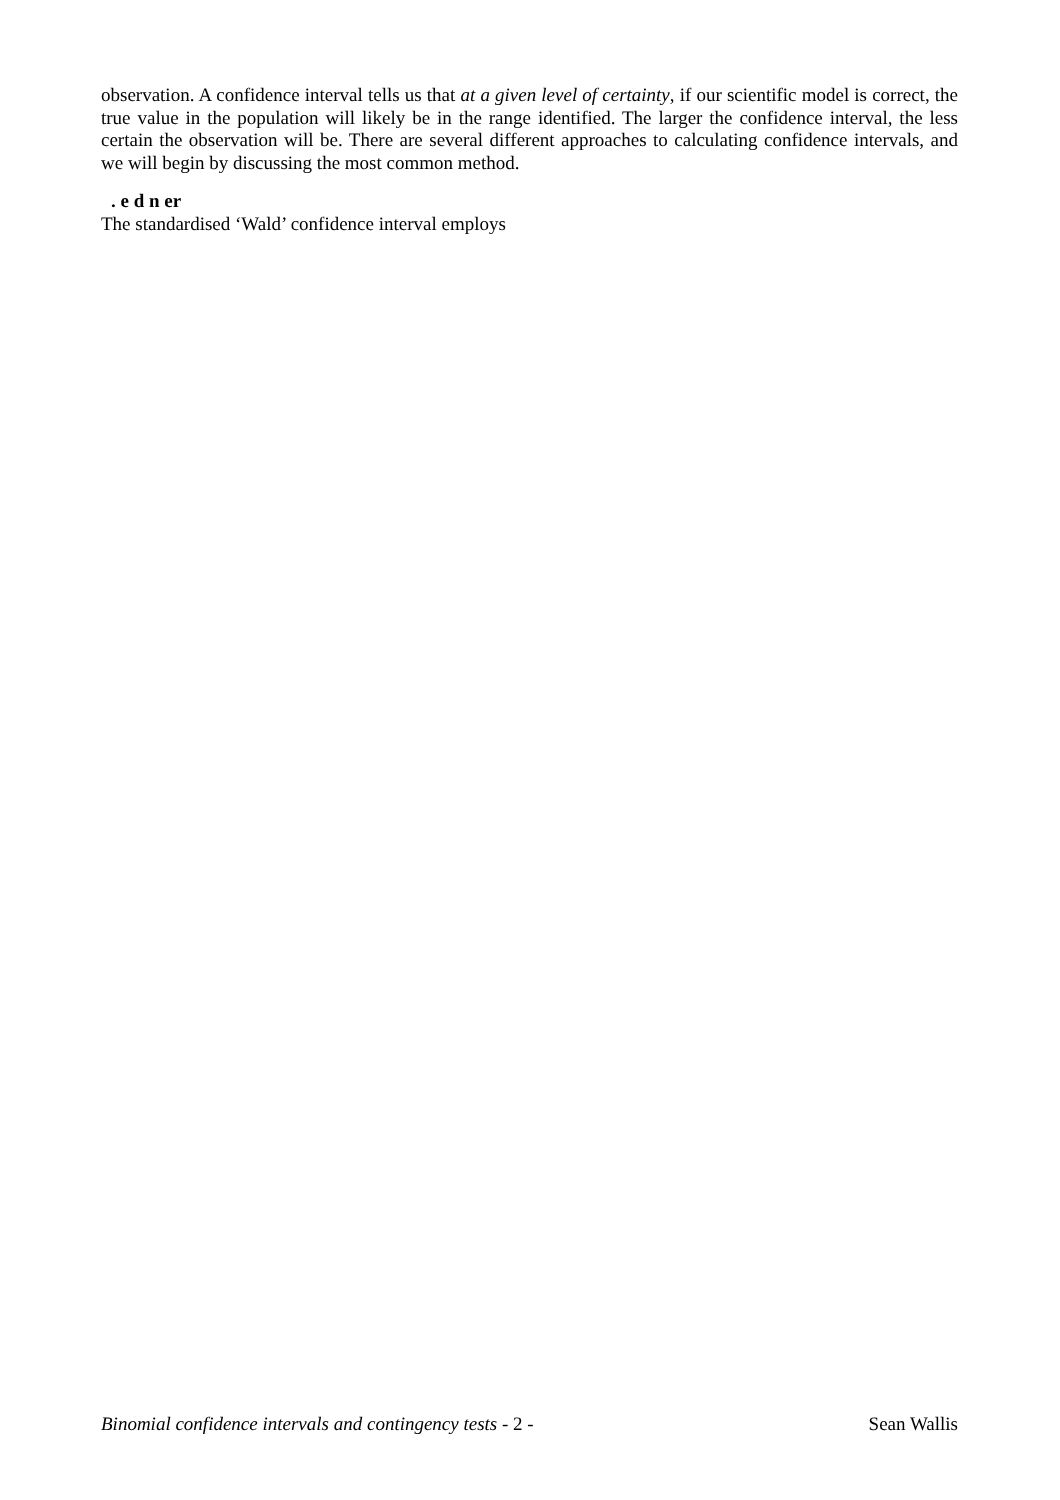observation. A confidence interval tells us that at a given level of certainty, if our scientific model is correct, the true value in the population will likely be in the range identified. The larger the confidence interval, the less certain the observation will be. There are several different approaches to calculating confidence intervals, and we will begin by discussing the most common method.
. e d n er
The standardised ‘Wald’ confidence interval employs
Binomial confidence intervals and contingency tests - 2 - Sean Wallis